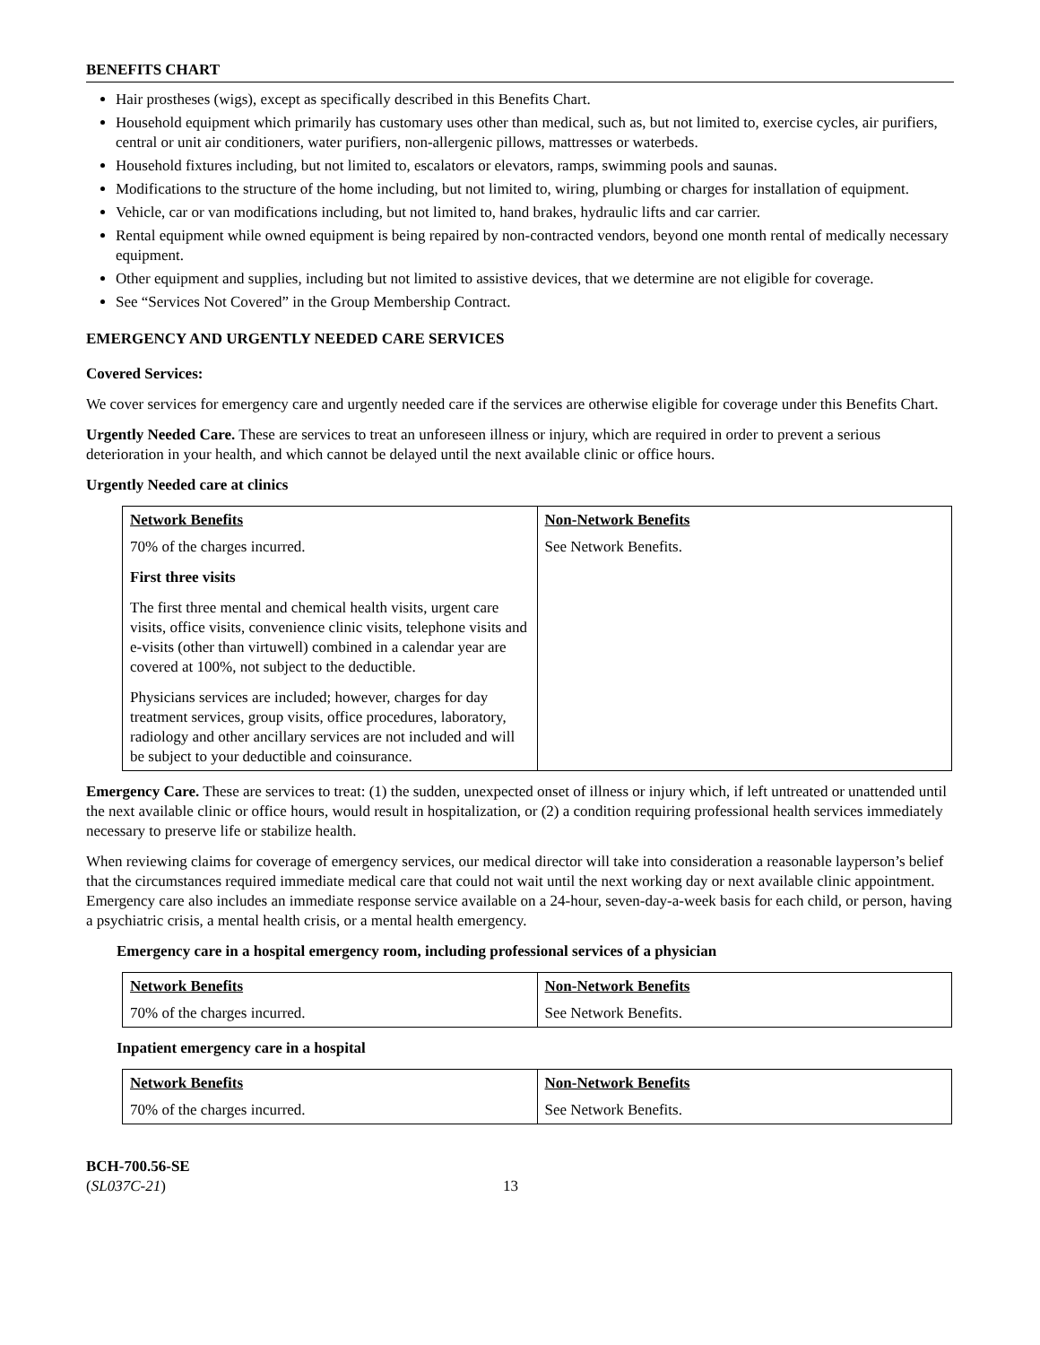BENEFITS CHART
Hair prostheses (wigs), except as specifically described in this Benefits Chart.
Household equipment which primarily has customary uses other than medical, such as, but not limited to, exercise cycles, air purifiers, central or unit air conditioners, water purifiers, non-allergenic pillows, mattresses or waterbeds.
Household fixtures including, but not limited to, escalators or elevators, ramps, swimming pools and saunas.
Modifications to the structure of the home including, but not limited to, wiring, plumbing or charges for installation of equipment.
Vehicle, car or van modifications including, but not limited to, hand brakes, hydraulic lifts and car carrier.
Rental equipment while owned equipment is being repaired by non-contracted vendors, beyond one month rental of medically necessary equipment.
Other equipment and supplies, including but not limited to assistive devices, that we determine are not eligible for coverage.
See “Services Not Covered” in the Group Membership Contract.
EMERGENCY AND URGENTLY NEEDED CARE SERVICES
Covered Services:
We cover services for emergency care and urgently needed care if the services are otherwise eligible for coverage under this Benefits Chart.
Urgently Needed Care. These are services to treat an unforeseen illness or injury, which are required in order to prevent a serious deterioration in your health, and which cannot be delayed until the next available clinic or office hours.
Urgently Needed care at clinics
| Network Benefits | Non-Network Benefits |
| --- | --- |
| 70% of the charges incurred. First three visits The first three mental and chemical health visits, urgent care visits, office visits, convenience clinic visits, telephone visits and e-visits (other than virtuwell) combined in a calendar year are covered at 100%, not subject to the deductible. Physicians services are included; however, charges for day treatment services, group visits, office procedures, laboratory, radiology and other ancillary services are not included and will be subject to your deductible and coinsurance. | See Network Benefits. |
Emergency Care. These are services to treat: (1) the sudden, unexpected onset of illness or injury which, if left untreated or unattended until the next available clinic or office hours, would result in hospitalization, or (2) a condition requiring professional health services immediately necessary to preserve life or stabilize health.
When reviewing claims for coverage of emergency services, our medical director will take into consideration a reasonable layperson’s belief that the circumstances required immediate medical care that could not wait until the next working day or next available clinic appointment. Emergency care also includes an immediate response service available on a 24-hour, seven-day-a-week basis for each child, or person, having a psychiatric crisis, a mental health crisis, or a mental health emergency.
Emergency care in a hospital emergency room, including professional services of a physician
| Network Benefits | Non-Network Benefits |
| --- | --- |
| 70% of the charges incurred. | See Network Benefits. |
Inpatient emergency care in a hospital
| Network Benefits | Non-Network Benefits |
| --- | --- |
| 70% of the charges incurred. | See Network Benefits. |
BCH-700.56-SE
(SL037C-21)
13